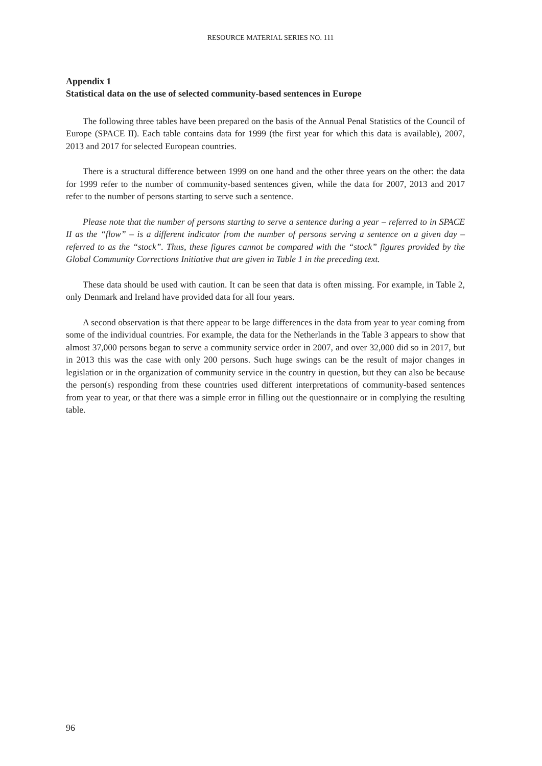RESOURCE MATERIAL SERIES NO. 111
Appendix 1
Statistical data on the use of selected community-based sentences in Europe
The following three tables have been prepared on the basis of the Annual Penal Statistics of the Council of Europe (SPACE II). Each table contains data for 1999 (the first year for which this data is available), 2007, 2013 and 2017 for selected European countries.
There is a structural difference between 1999 on one hand and the other three years on the other: the data for 1999 refer to the number of community-based sentences given, while the data for 2007, 2013 and 2017 refer to the number of persons starting to serve such a sentence.
Please note that the number of persons starting to serve a sentence during a year – referred to in SPACE II as the “flow” – is a different indicator from the number of persons serving a sentence on a given day – referred to as the “stock”. Thus, these figures cannot be compared with the “stock” figures provided by the Global Community Corrections Initiative that are given in Table 1 in the preceding text.
These data should be used with caution. It can be seen that data is often missing. For example, in Table 2, only Denmark and Ireland have provided data for all four years.
A second observation is that there appear to be large differences in the data from year to year coming from some of the individual countries. For example, the data for the Netherlands in the Table 3 appears to show that almost 37,000 persons began to serve a community service order in 2007, and over 32,000 did so in 2017, but in 2013 this was the case with only 200 persons. Such huge swings can be the result of major changes in legislation or in the organization of community service in the country in question, but they can also be because the person(s) responding from these countries used different interpretations of community-based sentences from year to year, or that there was a simple error in filling out the questionnaire or in complying the resulting table.
96